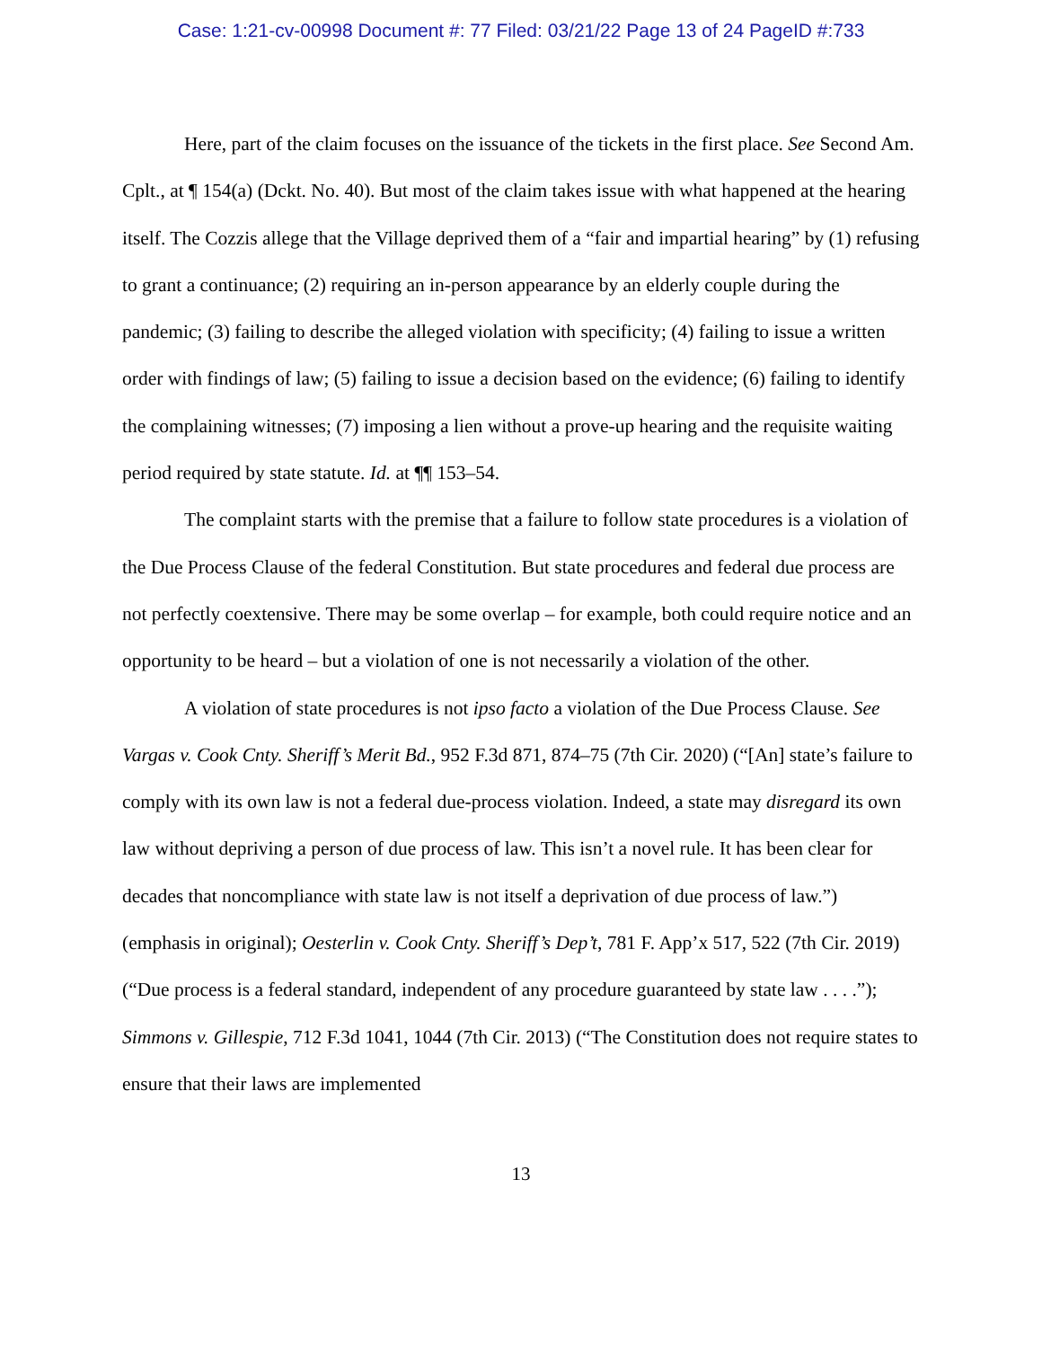Case: 1:21-cv-00998 Document #: 77 Filed: 03/21/22 Page 13 of 24 PageID #:733
Here, part of the claim focuses on the issuance of the tickets in the first place. See Second Am. Cplt., at ¶ 154(a) (Dckt. No. 40). But most of the claim takes issue with what happened at the hearing itself. The Cozzis allege that the Village deprived them of a “fair and impartial hearing” by (1) refusing to grant a continuance; (2) requiring an in-person appearance by an elderly couple during the pandemic; (3) failing to describe the alleged violation with specificity; (4) failing to issue a written order with findings of law; (5) failing to issue a decision based on the evidence; (6) failing to identify the complaining witnesses; (7) imposing a lien without a prove-up hearing and the requisite waiting period required by state statute. Id. at ¶¶ 153–54.
The complaint starts with the premise that a failure to follow state procedures is a violation of the Due Process Clause of the federal Constitution. But state procedures and federal due process are not perfectly coextensive. There may be some overlap – for example, both could require notice and an opportunity to be heard – but a violation of one is not necessarily a violation of the other.
A violation of state procedures is not ipso facto a violation of the Due Process Clause. See Vargas v. Cook Cnty. Sheriff’s Merit Bd., 952 F.3d 871, 874–75 (7th Cir. 2020) (“[An] state’s failure to comply with its own law is not a federal due-process violation. Indeed, a state may disregard its own law without depriving a person of due process of law. This isn’t a novel rule. It has been clear for decades that noncompliance with state law is not itself a deprivation of due process of law.”) (emphasis in original); Oesterlin v. Cook Cnty. Sheriff’s Dep’t, 781 F. App’x 517, 522 (7th Cir. 2019) (“Due process is a federal standard, independent of any procedure guaranteed by state law . . . .”); Simmons v. Gillespie, 712 F.3d 1041, 1044 (7th Cir. 2013) (“The Constitution does not require states to ensure that their laws are implemented
13